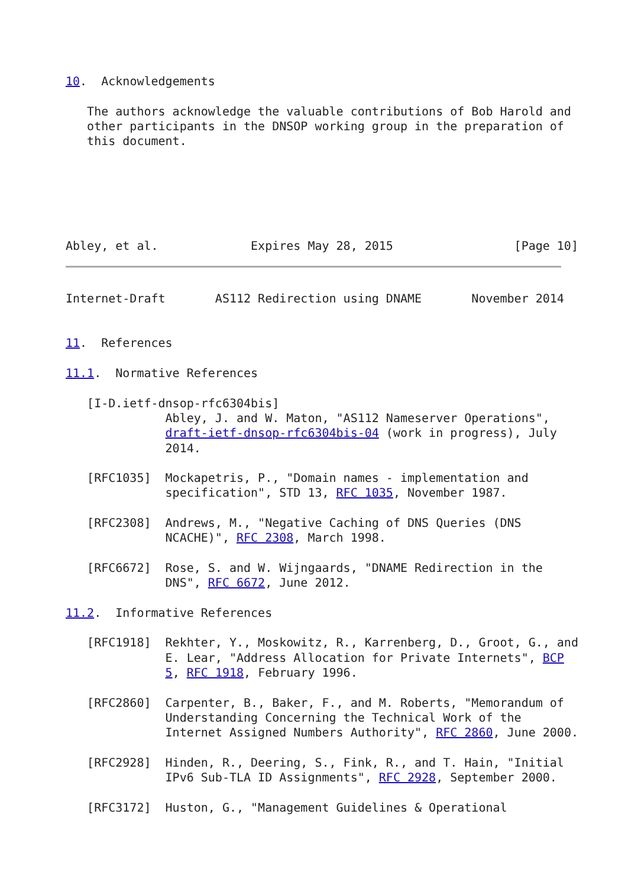10.  Acknowledgements

   The authors acknowledge the valuable contributions of Bob Harold and
   other participants in the DNSOP working group in the preparation of
   this document.






Abley, et al.             Expires May 28, 2015                 [Page 10]
Internet-Draft       AS112 Redirection using DNAME       November 2014


11.  References

11.1.  Normative References

   [I-D.ietf-dnsop-rfc6304bis]
              Abley, J. and W. Maton, "AS112 Nameserver Operations",
              draft-ietf-dnsop-rfc6304bis-04 (work in progress), July
              2014.

   [RFC1035]  Mockapetris, P., "Domain names - implementation and
              specification", STD 13, RFC 1035, November 1987.

   [RFC2308]  Andrews, M., "Negative Caching of DNS Queries (DNS
              NCACHE)", RFC 2308, March 1998.

   [RFC6672]  Rose, S. and W. Wijngaards, "DNAME Redirection in the
              DNS", RFC 6672, June 2012.

11.2.  Informative References

   [RFC1918]  Rekhter, Y., Moskowitz, R., Karrenberg, D., Groot, G., and
              E. Lear, "Address Allocation for Private Internets", BCP
              5, RFC 1918, February 1996.

   [RFC2860]  Carpenter, B., Baker, F., and M. Roberts, "Memorandum of
              Understanding Concerning the Technical Work of the
              Internet Assigned Numbers Authority", RFC 2860, June 2000.

   [RFC2928]  Hinden, R., Deering, S., Fink, R., and T. Hain, "Initial
              IPv6 Sub-TLA ID Assignments", RFC 2928, September 2000.

   [RFC3172]  Huston, G., "Management Guidelines & Operational